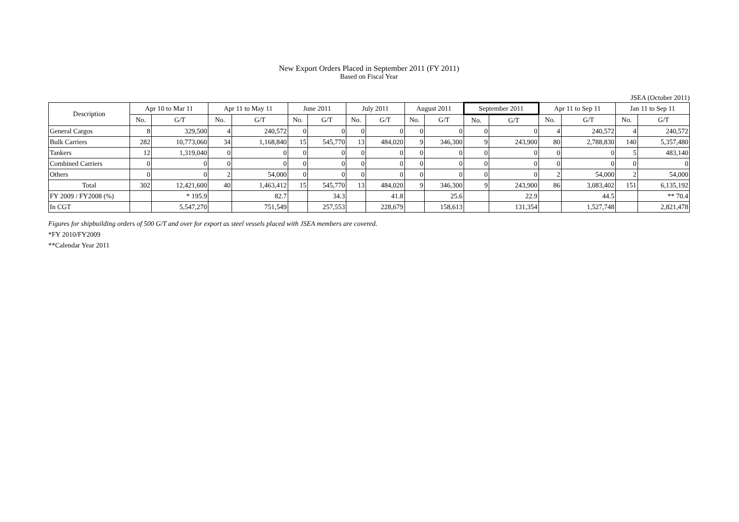New Export Orders Placed in September 2011 (FY 2011)
Based on Fiscal Year
JSEA (October 2011)
| Description | Apr 10 to Mar 11 | | Apr 11 to May 11 | | June 2011 | | July 2011 | | August 2011 | | September 2011 | | Apr 11 to Sep 11 | | Jan 11 to Sep 11 | |
| --- | --- | --- | --- | --- | --- | --- | --- | --- | --- | --- | --- | --- | --- | --- | --- | --- |
| | No. | G/T | No. | G/T | No. | G/T | No. | G/T | No. | G/T | No. | G/T | No. | G/T | No. | G/T |
| General Cargos | 8 | 329,500 | 4 | 240,572 | 0 | 0 | 0 | 0 | 0 | 0 | 0 | 0 | 4 | 240,572 | 4 | 240,572 |
| Bulk Carriers | 282 | 10,773,060 | 34 | 1,168,840 | 15 | 545,770 | 13 | 484,020 | 9 | 346,300 | 9 | 243,900 | 80 | 2,788,830 | 140 | 5,357,480 |
| Tankers | 12 | 1,319,040 | 0 | 0 | 0 | 0 | 0 | 0 | 0 | 0 | 0 | 0 | 0 | 0 | 5 | 483,140 |
| Combined Carriers | 0 | 0 | 0 | 0 | 0 | 0 | 0 | 0 | 0 | 0 | 0 | 0 | 0 | 0 | 0 | 0 |
| Others | 0 | 0 | 2 | 54,000 | 0 | 0 | 0 | 0 | 0 | 0 | 0 | 0 | 2 | 54,000 | 2 | 54,000 |
| Total | 302 | 12,421,600 | 40 | 1,463,412 | 15 | 545,770 | 13 | 484,020 | 9 | 346,300 | 9 | 243,900 | 86 | 3,083,402 | 151 | 6,135,192 |
| FY 2009 / FY2008 (%) | | * 195.9 | | 82.7 | | 34.3 | | 41.8 | | 25.6 | | 22.9 | | 44.5 | | ** 70.4 |
| In CGT | | 5,547,270 | | 751,549 | | 257,553 | | 228,679 | | 158,613 | | 131,354 | | 1,527,748 | | 2,821,478 |
Figures for shipbuilding orders of 500 G/T and over for export as steel vessels placed with JSEA members are covered.
*FY 2010/FY2009
**Calendar Year 2011